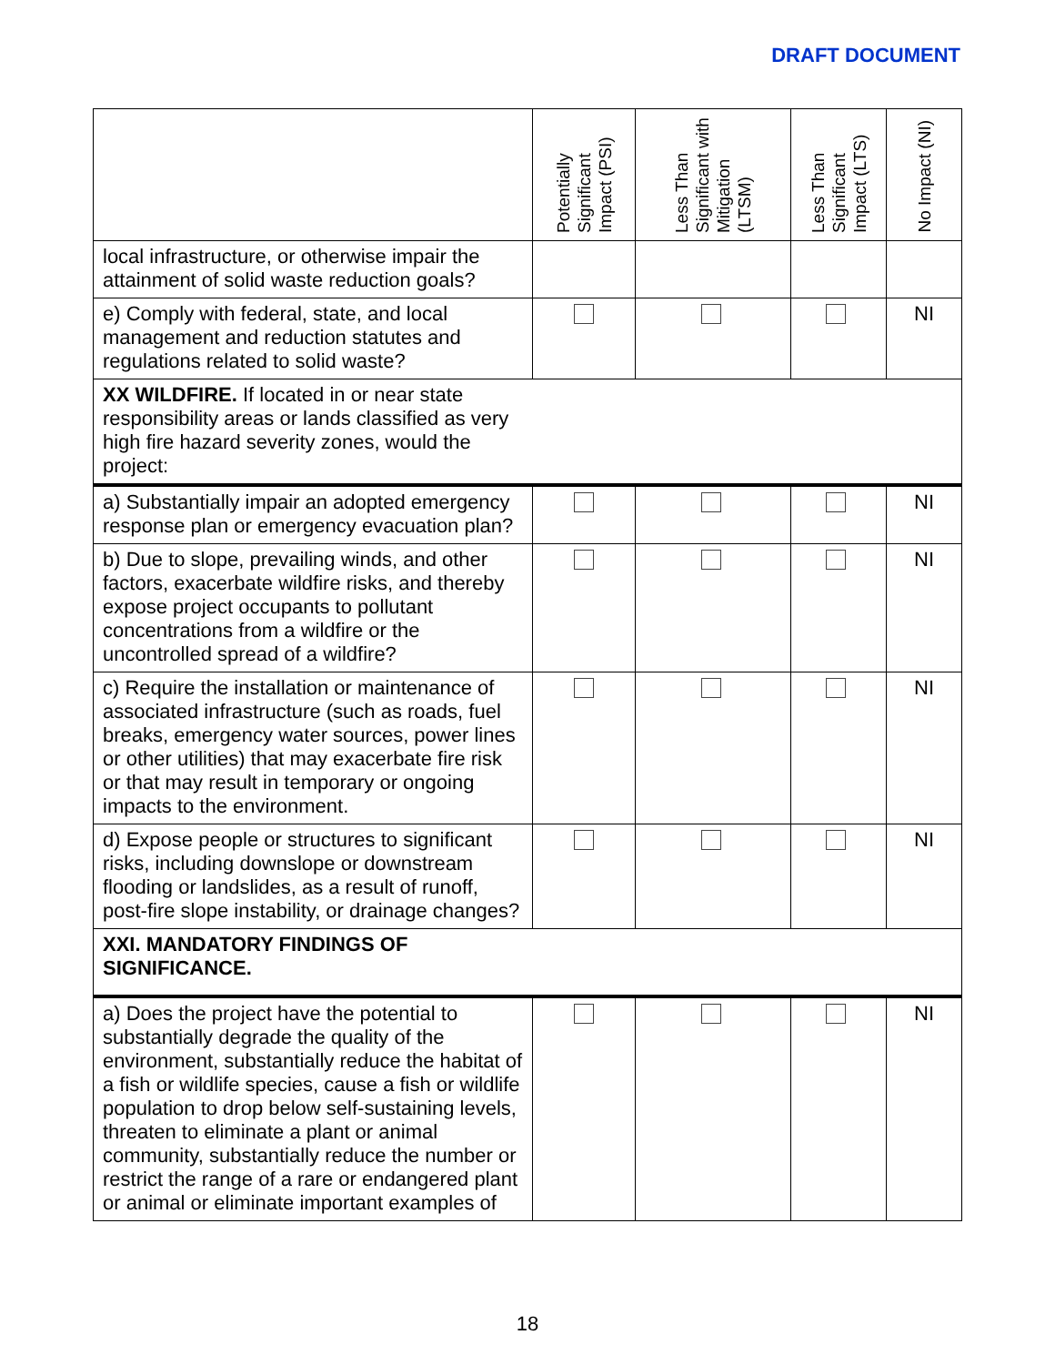DRAFT DOCUMENT
| | Potentially Significant Impact (PSI) | Less Than Significant with Mitigation (LTSM) | Less Than Significant Impact (LTS) | No Impact (NI) |
| --- | --- | --- | --- | --- |
| local infrastructure, or otherwise impair the attainment of solid waste reduction goals? | | | | |
| e) Comply with federal, state, and local management and reduction statutes and regulations related to solid waste? | | | | NI |
| XX WILDFIRE. If located in or near state responsibility areas or lands classified as very high fire hazard severity zones, would the project: | | | | |
| a) Substantially impair an adopted emergency response plan or emergency evacuation plan? | | | | NI |
| b) Due to slope, prevailing winds, and other factors, exacerbate wildfire risks, and thereby expose project occupants to pollutant concentrations from a wildfire or the uncontrolled spread of a wildfire? | | | | NI |
| c) Require the installation or maintenance of associated infrastructure (such as roads, fuel breaks, emergency water sources, power lines or other utilities) that may exacerbate fire risk or that may result in temporary or ongoing impacts to the environment. | | | | NI |
| d) Expose people or structures to significant risks, including downslope or downstream flooding or landslides, as a result of runoff, post-fire slope instability, or drainage changes? | | | | NI |
| XXI. MANDATORY FINDINGS OF SIGNIFICANCE. | | | | |
| a) Does the project have the potential to substantially degrade the quality of the environment, substantially reduce the habitat of a fish or wildlife species, cause a fish or wildlife population to drop below self-sustaining levels, threaten to eliminate a plant or animal community, substantially reduce the number or restrict the range of a rare or endangered plant or animal or eliminate important examples of | | | | NI |
18